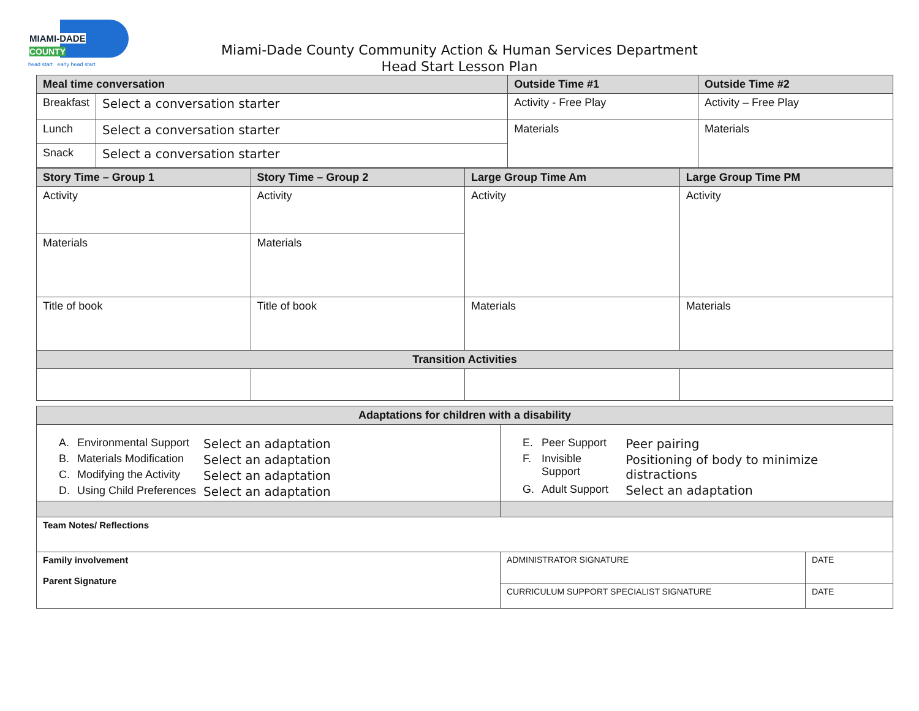MIAMI-DADE
COUNTY
head start early head start
Miami-Dade County Community Action & Human Services Department
Head Start Lesson Plan
| Meal time conversation | | Outside Time #1 | Outside Time #2 |
| --- | --- | --- | --- |
| Breakfast | Select a conversation starter | Activity - Free Play | Activity – Free Play |
| Lunch | Select a conversation starter | Materials | Materials |
| Snack | Select a conversation starter | | |
| Story Time – Group 1 | Story Time – Group 2 | Large Group Time Am | Large Group Time PM |
| --- | --- | --- | --- |
| Activity | Activity | Activity | Activity |
| Materials | Materials | | |
| Title of book | Title of book | Materials | Materials |
| Transition Activities | | | |
| Adaptations for children with a disability | | |
| --- | --- | --- |
| / A. / Environmental Support / Select an adaptation / / B. / Materials Modification / Select an adaptation / / C. / Modifying the Activity / Select an adaptation / / D. / Using Child Preferences / Select an adaptation / | / E. / Peer Support / Peer pairing / / F. / Invisible Support / Positioning of body to minimize distractions / / G. / Adult Support / Select an adaptation / | |
| Team Notes/ Reflections | | |
| Family involvement Parent Signature | ADMINISTRATOR SIGNATURE | DATE |
| | CURRICULUM SUPPORT SPECIALIST SIGNATURE | DATE |